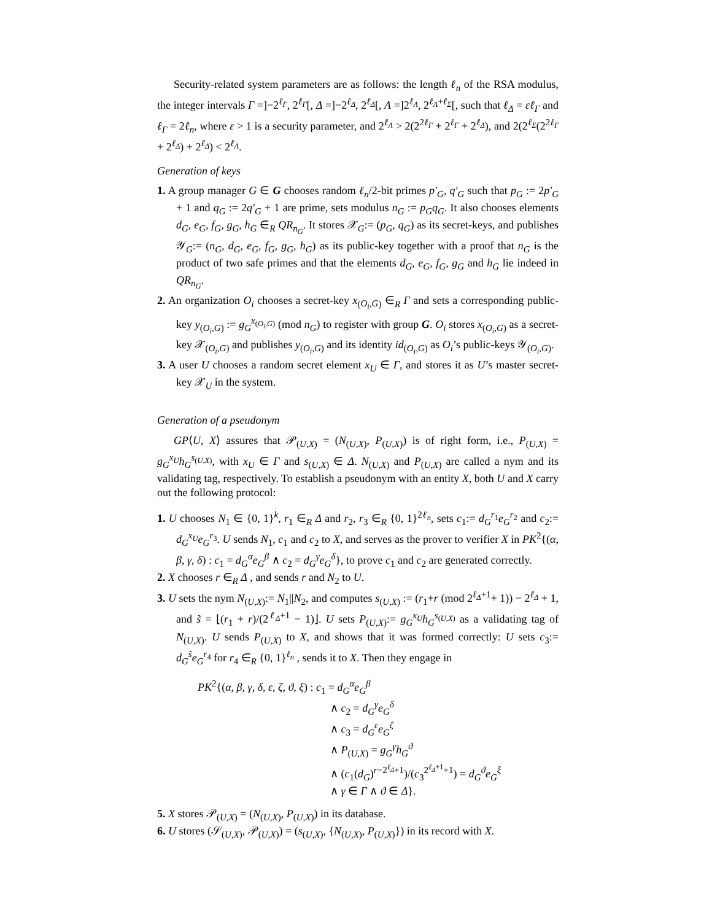Security-related system parameters are as follows: the length ℓ<sub>n</sub> of the RSA modulus, the integer intervals Γ =]−2<sup>ℓ<sub>Γ</sub></sup>, 2<sup>ℓ<sub>Γ</sub></sup>[, Δ =]−2<sup>ℓ<sub>Δ</sub></sup>, 2<sup>ℓ<sub>Δ</sub></sup>[, Λ =]2<sup>ℓ<sub>Λ</sub></sup>, 2<sup>ℓ<sub>Λ</sub>+ℓ<sub>Σ</sub></sup>[, such that ℓ<sub>Δ</sub> = εℓ<sub>Γ</sub> and ℓ<sub>Γ</sub> = 2ℓ<sub>n</sub>, where ε > 1 is a security parameter, and 2<sup>ℓ<sub>Λ</sub></sup> > 2(2<sup>2ℓ<sub>Γ</sub></sup> + 2<sup>ℓ<sub>Γ</sub></sup> + 2<sup>ℓ<sub>Δ</sub></sup>), and 2(2<sup>ℓ<sub>Σ</sub></sup>(2<sup>2ℓ<sub>Γ</sub></sup> + 2<sup>ℓ<sub>Δ</sub></sup>) + 2<sup>ℓ<sub>Δ</sub></sup>) < 2<sup>ℓ<sub>Λ</sub></sup>.
Generation of keys
1. A group manager G ∈ G chooses random ℓ<sub>n</sub>/2-bit primes p′<sub>G</sub>, q′<sub>G</sub> such that p<sub>G</sub> := 2p′<sub>G</sub> + 1 and q<sub>G</sub> := 2q′<sub>G</sub> + 1 are prime, sets modulus n<sub>G</sub> := p<sub>G</sub>q<sub>G</sub>. It also chooses elements d<sub>G</sub>, e<sub>G</sub>, f<sub>G</sub>, g<sub>G</sub>, h<sub>G</sub> ∈<sub>R</sub> QR<sub>n<sub>G</sub></sub>. It stores 𝒳<sub>G</sub>:= (p<sub>G</sub>, q<sub>G</sub>) as its secret-keys, and publishes 𝒴<sub>G</sub>:= (n<sub>G</sub>, d<sub>G</sub>, e<sub>G</sub>, f<sub>G</sub>, g<sub>G</sub>, h<sub>G</sub>) as its public-key together with a proof that n<sub>G</sub> is the product of two safe primes and that the elements d<sub>G</sub>, e<sub>G</sub>, f<sub>G</sub>, g<sub>G</sub> and h<sub>G</sub> lie indeed in QR<sub>n<sub>G</sub></sub>.
2. An organization O<sub>i</sub> chooses a secret-key x<sub>(O<sub>i</sub>,G)</sub> ∈<sub>R</sub> Γ and sets a corresponding public-key y<sub>(O<sub>i</sub>,G)</sub> := g<sub>G</sub><sup>x<sub>(O<sub>i</sub>,G)</sub></sup> (mod n<sub>G</sub>) to register with group G. O<sub>i</sub> stores x<sub>(O<sub>i</sub>,G)</sub> as a secret-key 𝒳<sub>(O<sub>i</sub>,G)</sub> and publishes y<sub>(O<sub>i</sub>,G)</sub> and its identity id<sub>(O<sub>i</sub>,G)</sub> as O<sub>i</sub>’s public-keys 𝒴<sub>(O<sub>i</sub>,G)</sub>.
3. A user U chooses a random secret element x<sub>U</sub> ∈ Γ, and stores it as U’s master secret-key 𝒳<sub>U</sub> in the system.
Generation of a pseudonym
GP⟨U, X⟩ assures that 𝒫<sub>(U,X)</sub> = (N<sub>(U,X)</sub>, P<sub>(U,X)</sub>) is of right form, i.e., P<sub>(U,X)</sub> = g<sub>G</sub><sup>x<sub>U</sub></sup>h<sub>G</sub><sup>s<sub>(U,X)</sub></sup>, with x<sub>U</sub> ∈ Γ and s<sub>(U,X)</sub> ∈ Δ. N<sub>(U,X)</sub> and P<sub>(U,X)</sub> are called a nym and its validating tag, respectively. To establish a pseudonym with an entity X, both U and X carry out the following protocol:
1. U chooses N<sub>1</sub> ∈ {0, 1}<sup>k</sup>, r<sub>1</sub> ∈<sub>R</sub> Δ and r<sub>2</sub>, r<sub>3</sub> ∈<sub>R</sub> {0, 1}<sup>2ℓ<sub>n</sub></sup>, sets c<sub>1</sub>:= d<sub>G</sub><sup>r<sub>1</sub></sup>e<sub>G</sub><sup>r<sub>2</sub></sup> and c<sub>2</sub>:= d<sub>G</sub><sup>x<sub>U</sub></sup>e<sub>G</sub><sup>r<sub>3</sub></sup>. U sends N<sub>1</sub>, c<sub>1</sub> and c<sub>2</sub> to X, and serves as the prover to verifier X in PK<sup>2</sup>{(α, β, γ, δ) : c<sub>1</sub> = d<sub>G</sub><sup>α</sup>e<sub>G</sub><sup>β</sup> ∧ c<sub>2</sub> = d<sub>G</sub><sup>γ</sup>e<sub>G</sub><sup>δ</sup>}, to prove c<sub>1</sub> and c<sub>2</sub> are generated correctly.
2. X chooses r ∈<sub>R</sub> Δ , and sends r and N<sub>2</sub> to U.
3. U sets the nym N<sub>(U,X)</sub>:= N<sub>1</sub>||N<sub>2</sub>, and computes s<sub>(U,X)</sub> := (r<sub>1</sub>+r (mod 2<sup>ℓ<sub>Δ</sub>+1</sup>+ 1)) − 2<sup>ℓ<sub>Δ</sub></sup> + 1, and s̃ = ⌊(r<sub>1</sub> + r)/(2<sup>ℓ<sub>Δ</sub>+1</sup> − 1)⌋. U sets P<sub>(U,X)</sub>:= g<sub>G</sub><sup>x<sub>U</sub></sup>h<sub>G</sub><sup>s<sub>(U,X)</sub></sup> as a validating tag of N<sub>(U,X)</sub>. U sends P<sub>(U,X)</sub> to X, and shows that it was formed correctly: U sets c<sub>3</sub>:= d<sub>G</sub><sup>s̃</sup>e<sub>G</sub><sup>r<sub>4</sub></sup> for r<sub>4</sub> ∈<sub>R</sub> {0, 1}<sup>ℓ<sub>n</sub></sup> , sends it to X. Then they engage in
PK<sup>2</sup>{(α, β, γ, δ, ε, ζ, ϑ, ξ) : c<sub>1</sub> = d<sub>G</sub><sup>α</sup>e<sub>G</sub><sup>β</sup>
∧ c<sub>2</sub> = d<sub>G</sub><sup>γ</sup>e<sub>G</sub><sup>δ</sup>
∧ c<sub>3</sub> = d<sub>G</sub><sup>ε</sup>e<sub>G</sub><sup>ζ</sup>
∧ P<sub>(U,X)</sub> = g<sub>G</sub><sup>γ</sup>h<sub>G</sub><sup>ϑ</sup>
∧ (c<sub>1</sub>(d<sub>G</sub>)<sup>r−2<sup>ℓ<sub>Δ</sub></sup>+1</sup>)/(c<sub>3</sub><sup>2<sup>ℓ<sub>Δ</sub>+1</sup>+1</sup>) = d<sub>G</sub><sup>ϑ</sup>e<sub>G</sub><sup>ξ</sup>
∧ γ ∈ Γ ∧ ϑ ∈ Δ}.
5. X stores 𝒫<sub>(U,X)</sub> = (N<sub>(U,X)</sub>, P<sub>(U,X)</sub>) in its database.
6. U stores (𝒮<sub>(U,X)</sub>, 𝒫<sub>(U,X)</sub>) = (s<sub>(U,X)</sub>, {N<sub>(U,X)</sub>, P<sub>(U,X)</sub>}) in its record with X.